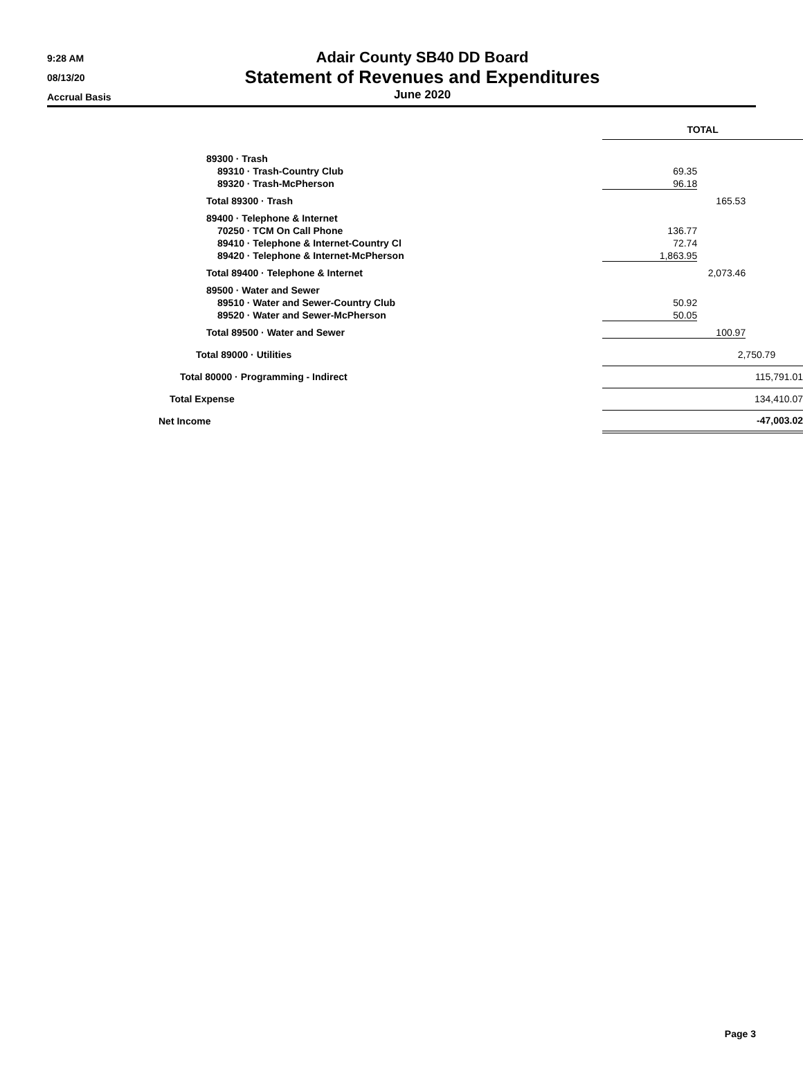9:28 AM
08/13/20
Accrual Basis
Adair County SB40 DD Board
Statement of Revenues and Expenditures
June 2020
| | TOTAL |
| 89300 · Trash | |
| 89310 · Trash-Country Club | 69.35 |
| 89320 · Trash-McPherson | 96.18 |
| Total 89300 · Trash | 165.53 |
| 89400 · Telephone & Internet | |
| 70250 · TCM On Call Phone | 136.77 |
| 89410 · Telephone & Internet-Country Cl | 72.74 |
| 89420 · Telephone & Internet-McPherson | 1,863.95 |
| Total 89400 · Telephone & Internet | 2,073.46 |
| 89500 · Water and Sewer | |
| 89510 · Water and Sewer-Country Club | 50.92 |
| 89520 · Water and Sewer-McPherson | 50.05 |
| Total 89500 · Water and Sewer | 100.97 |
| Total 89000 · Utilities | 2,750.79 |
| Total 80000 · Programming - Indirect | 115,791.01 |
| Total Expense | 134,410.07 |
| Net Income | -47,003.02 |
Page 3